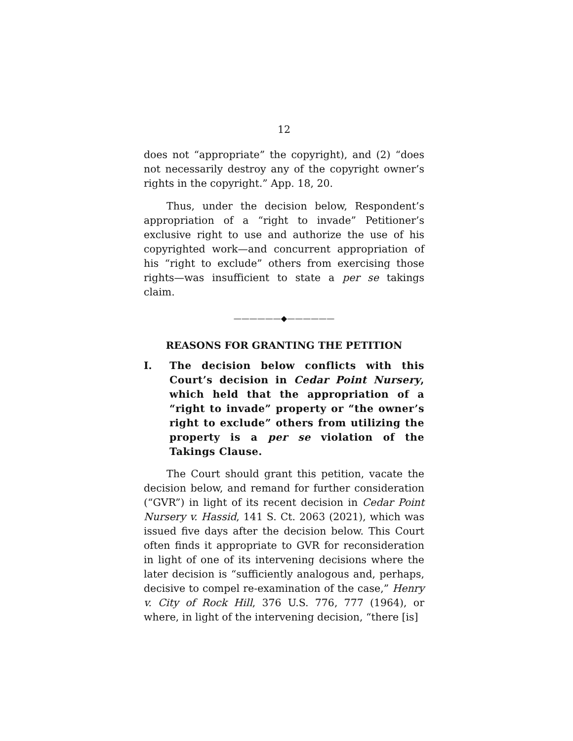12
does not “appropriate” the copyright), and (2) “does not necessarily destroy any of the copyright owner’s rights in the copyright.” App. 18, 20.
Thus, under the decision below, Respondent’s appropriation of a “right to invade” Petitioner’s exclusive right to use and authorize the use of his copyrighted work—and concurrent appropriation of his “right to exclude” others from exercising those rights—was insufficient to state a per se takings claim.
——————◆——————
REASONS FOR GRANTING THE PETITION
I. The decision below conflicts with this Court’s decision in Cedar Point Nursery, which held that the appropriation of a “right to invade” property or “the owner’s right to exclude” others from utilizing the property is a per se violation of the Takings Clause.
The Court should grant this petition, vacate the decision below, and remand for further consideration (“GVR”) in light of its recent decision in Cedar Point Nursery v. Hassid, 141 S. Ct. 2063 (2021), which was issued five days after the decision below. This Court often finds it appropriate to GVR for reconsideration in light of one of its intervening decisions where the later decision is “sufficiently analogous and, perhaps, decisive to compel re-examination of the case,” Henry v. City of Rock Hill, 376 U.S. 776, 777 (1964), or where, in light of the intervening decision, “there [is]